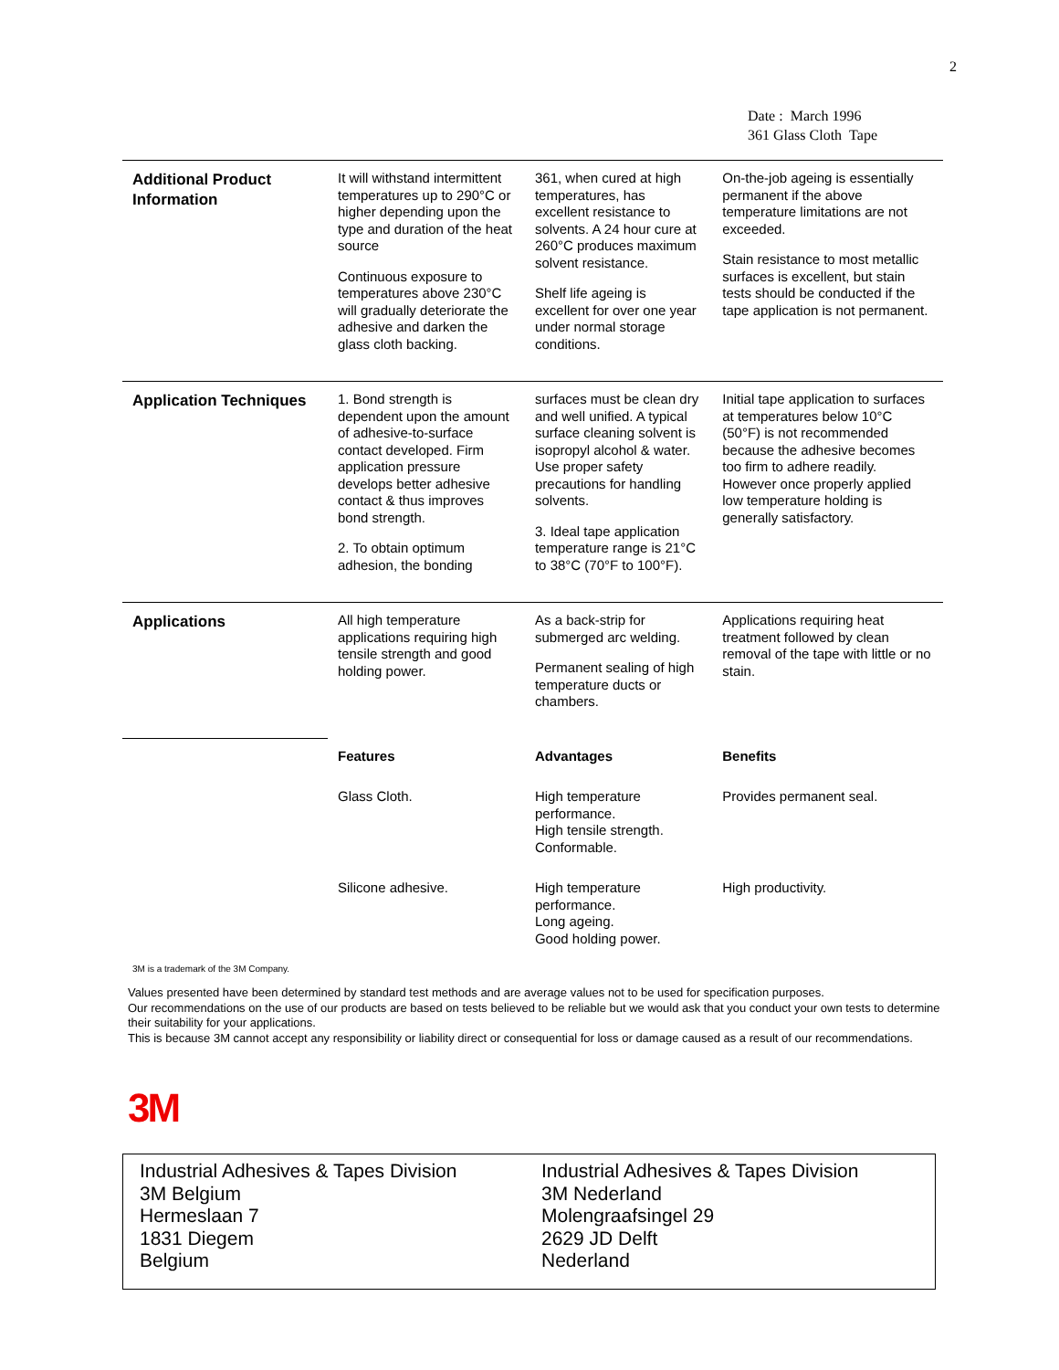2
Date : March 1996
361 Glass Cloth Tape
| Additional Product Information | It will withstand intermittent temperatures up to 290°C or higher depending upon the type and duration of the heat source Continuous exposure to temperatures above 230°C will gradually deteriorate the adhesive and darken the glass cloth backing. | 361, when cured at high temperatures, has excellent resistance to solvents. A 24 hour cure at 260°C produces maximum solvent resistance. Shelf life ageing is excellent for over one year under normal storage conditions. | On-the-job ageing is essentially permanent if the above temperature limitations are not exceeded. Stain resistance to most metallic surfaces is excellent, but stain tests should be conducted if the tape application is not permanent. |
| Application Techniques | 1. Bond strength is dependent upon the amount of adhesive-to-surface contact developed. Firm application pressure develops better adhesive contact & thus improves bond strength. 2. To obtain optimum adhesion, the bonding | surfaces must be clean dry and well unified. A typical surface cleaning solvent is isopropyl alcohol & water. Use proper safety precautions for handling solvents. 3. Ideal tape application temperature range is 21°C to 38°C (70°F to 100°F). | Initial tape application to surfaces at temperatures below 10°C (50°F) is not recommended because the adhesive becomes too firm to adhere readily. However once properly applied low temperature holding is generally satisfactory. |
| Applications | All high temperature applications requiring high tensile strength and good holding power. | As a back-strip for submerged arc welding. Permanent sealing of high temperature ducts or chambers. | Applications requiring heat treatment followed by clean removal of the tape with little or no stain. |
| | Features | Advantages | Benefits |
| | Glass Cloth. | High temperature performance. High tensile strength. Conformable. | Provides permanent seal. |
| | Silicone adhesive. | High temperature performance. Long ageing. Good holding power. | High productivity. |
3M is a trademark of the 3M Company.
Values presented have been determined by standard test methods and are average values not to be used for specification purposes.
Our recommendations on the use of our products are based on tests believed to be reliable but we would ask that you conduct your own tests to determine their suitability for your applications.
This is because 3M cannot accept any responsibility or liability direct or consequential for loss or damage caused as a result of our recommendations.
3M
Industrial Adhesives & Tapes Division
3M Belgium
Hermeslaan 7
1831 Diegem
Belgium
Industrial Adhesives & Tapes Division
3M Nederland
Molengraafsingel 29
2629 JD Delft
Nederland